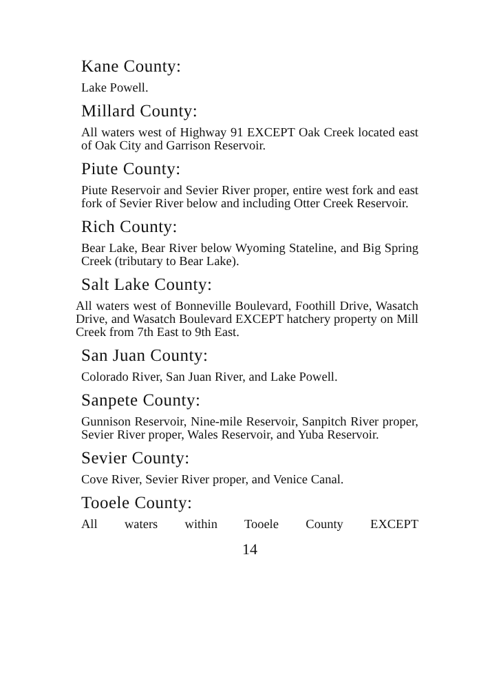Kane County:
Lake Powell.
Millard County:
All waters west of Highway 91 EXCEPT Oak Creek located east of Oak City and Garrison Reservoir.
Piute County:
Piute Reservoir and Sevier River proper, entire west fork and east fork of Sevier River below and including Otter Creek Reservoir.
Rich County:
Bear Lake, Bear River below Wyoming Stateline, and Big Spring Creek (tributary to Bear Lake).
Salt Lake County:
All waters west of Bonneville Boulevard, Foothill Drive, Wasatch Drive, and Wasatch Boulevard EXCEPT hatchery property on Mill Creek from 7th East to 9th East.
San Juan County:
Colorado River, San Juan River, and Lake Powell.
Sanpete County:
Gunnison Reservoir, Nine-mile Reservoir, Sanpitch River proper, Sevier River proper, Wales Reservoir, and Yuba Reservoir.
Sevier County:
Cove River, Sevier River proper, and Venice Canal.
Tooele County:
All waters within Tooele County EXCEPT
14